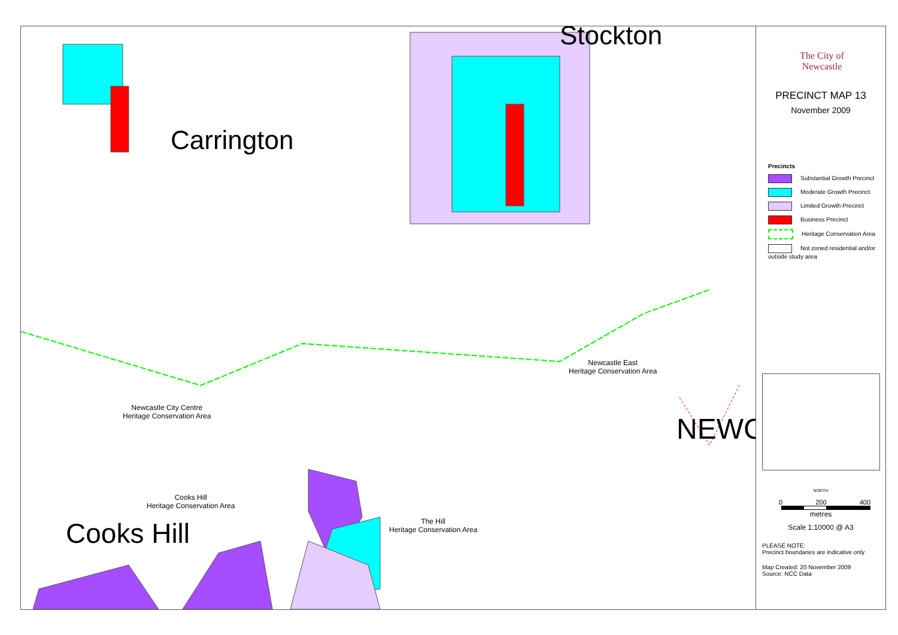Carrington
Stockton
NEWC
Cooks Hill
Newcastle East
Heritage Conservation Area
Newcastle City Centre
Heritage Conservation Area
Cooks Hill
Heritage Conservation Area
The Hill
Heritage Conservation Area
The City of
Newcastle
PRECINCT MAP 13
November 2009
Precincts
Substantial Growth Precinct
Moderate Growth Precinct
Limited Growth Precinct
Business Precinct
Heritage Conservation Area
Not zoned residential and/or outside study area
NORTH
0 200 400
metres
Scale 1:10000 @ A3
PLEASE NOTE:
Precinct boundaries are indicative only
Map Created: 20 November 2009
Source: NCC Data